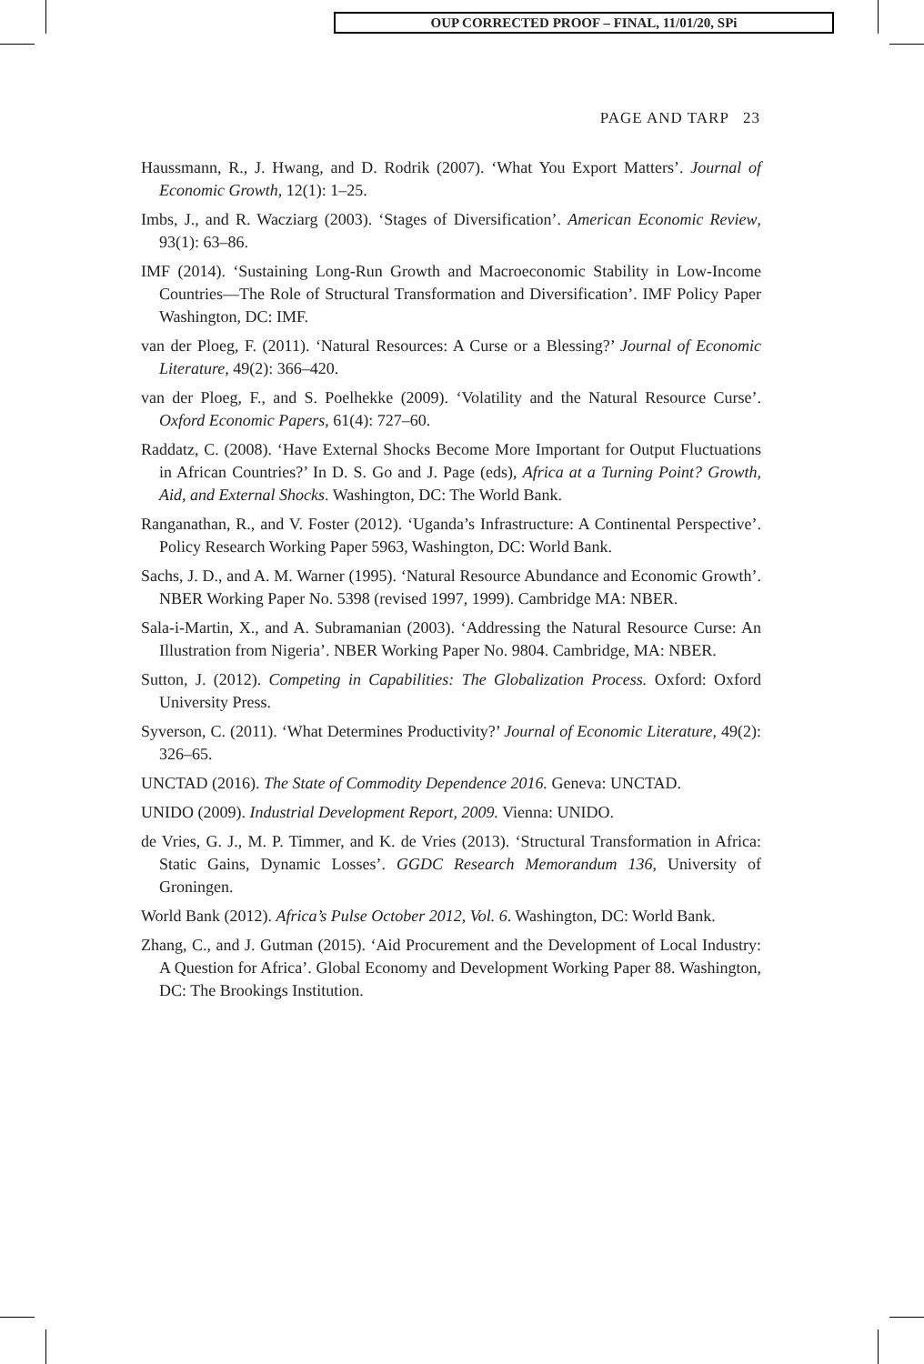OUP CORRECTED PROOF – FINAL, 11/01/20, SPi
PAGE AND TARP 23
Haussmann, R., J. Hwang, and D. Rodrik (2007). ‘What You Export Matters’. Journal of Economic Growth, 12(1): 1–25.
Imbs, J., and R. Wacziarg (2003). ‘Stages of Diversification’. American Economic Review, 93(1): 63–86.
IMF (2014). ‘Sustaining Long-Run Growth and Macroeconomic Stability in Low-Income Countries—The Role of Structural Transformation and Diversification’. IMF Policy Paper Washington, DC: IMF.
van der Ploeg, F. (2011). ‘Natural Resources: A Curse or a Blessing?’ Journal of Economic Literature, 49(2): 366–420.
van der Ploeg, F., and S. Poelhekke (2009). ‘Volatility and the Natural Resource Curse’. Oxford Economic Papers, 61(4): 727–60.
Raddatz, C. (2008). ‘Have External Shocks Become More Important for Output Fluctuations in African Countries?’ In D. S. Go and J. Page (eds), Africa at a Turning Point? Growth, Aid, and External Shocks. Washington, DC: The World Bank.
Ranganathan, R., and V. Foster (2012). ‘Uganda’s Infrastructure: A Continental Perspective’. Policy Research Working Paper 5963, Washington, DC: World Bank.
Sachs, J. D., and A. M. Warner (1995). ‘Natural Resource Abundance and Economic Growth’. NBER Working Paper No. 5398 (revised 1997, 1999). Cambridge MA: NBER.
Sala-i-Martin, X., and A. Subramanian (2003). ‘Addressing the Natural Resource Curse: An Illustration from Nigeria’. NBER Working Paper No. 9804. Cambridge, MA: NBER.
Sutton, J. (2012). Competing in Capabilities: The Globalization Process. Oxford: Oxford University Press.
Syverson, C. (2011). ‘What Determines Productivity?’ Journal of Economic Literature, 49(2): 326–65.
UNCTAD (2016). The State of Commodity Dependence 2016. Geneva: UNCTAD.
UNIDO (2009). Industrial Development Report, 2009. Vienna: UNIDO.
de Vries, G. J., M. P. Timmer, and K. de Vries (2013). ‘Structural Transformation in Africa: Static Gains, Dynamic Losses’. GGDC Research Memorandum 136, University of Groningen.
World Bank (2012). Africa’s Pulse October 2012, Vol. 6. Washington, DC: World Bank.
Zhang, C., and J. Gutman (2015). ‘Aid Procurement and the Development of Local Industry: A Question for Africa’. Global Economy and Development Working Paper 88. Washington, DC: The Brookings Institution.